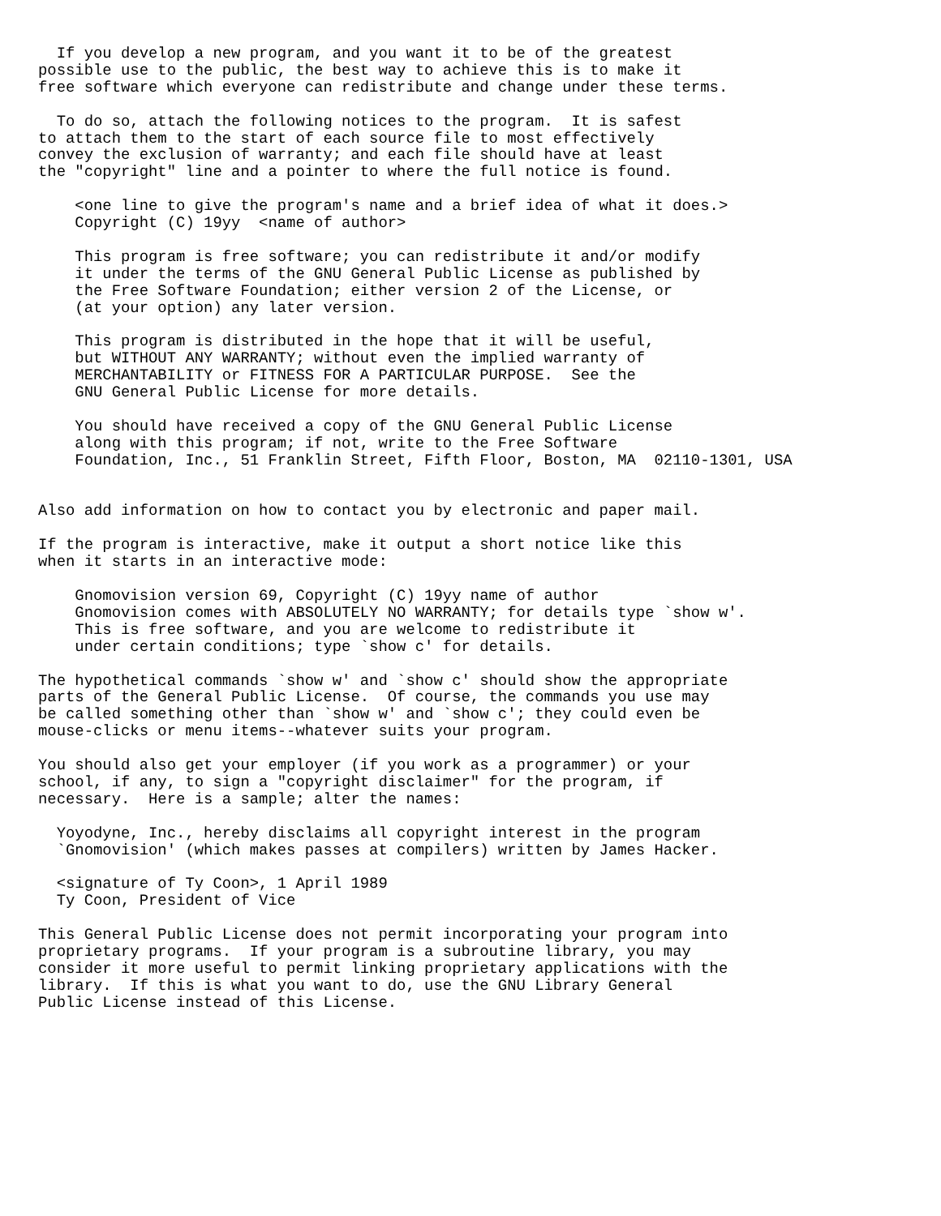If you develop a new program, and you want it to be of the greatest
possible use to the public, the best way to achieve this is to make it
free software which everyone can redistribute and change under these terms.

  To do so, attach the following notices to the program.  It is safest
to attach them to the start of each source file to most effectively
convey the exclusion of warranty; and each file should have at least
the "copyright" line and a pointer to where the full notice is found.

    <one line to give the program's name and a brief idea of what it does.>
    Copyright (C) 19yy  <name of author>

    This program is free software; you can redistribute it and/or modify
    it under the terms of the GNU General Public License as published by
    the Free Software Foundation; either version 2 of the License, or
    (at your option) any later version.

    This program is distributed in the hope that it will be useful,
    but WITHOUT ANY WARRANTY; without even the implied warranty of
    MERCHANTABILITY or FITNESS FOR A PARTICULAR PURPOSE.  See the
    GNU General Public License for more details.

    You should have received a copy of the GNU General Public License
    along with this program; if not, write to the Free Software
    Foundation, Inc., 51 Franklin Street, Fifth Floor, Boston, MA  02110-1301, USA


Also add information on how to contact you by electronic and paper mail.

If the program is interactive, make it output a short notice like this
when it starts in an interactive mode:

    Gnomovision version 69, Copyright (C) 19yy name of author
    Gnomovision comes with ABSOLUTELY NO WARRANTY; for details type `show w'.
    This is free software, and you are welcome to redistribute it
    under certain conditions; type `show c' for details.

The hypothetical commands `show w' and `show c' should show the appropriate
parts of the General Public License.  Of course, the commands you use may
be called something other than `show w' and `show c'; they could even be
mouse-clicks or menu items--whatever suits your program.

You should also get your employer (if you work as a programmer) or your
school, if any, to sign a "copyright disclaimer" for the program, if
necessary.  Here is a sample; alter the names:

  Yoyodyne, Inc., hereby disclaims all copyright interest in the program
  `Gnomovision' (which makes passes at compilers) written by James Hacker.

  <signature of Ty Coon>, 1 April 1989
  Ty Coon, President of Vice

This General Public License does not permit incorporating your program into
proprietary programs.  If your program is a subroutine library, you may
consider it more useful to permit linking proprietary applications with the
library.  If this is what you want to do, use the GNU Library General
Public License instead of this License.